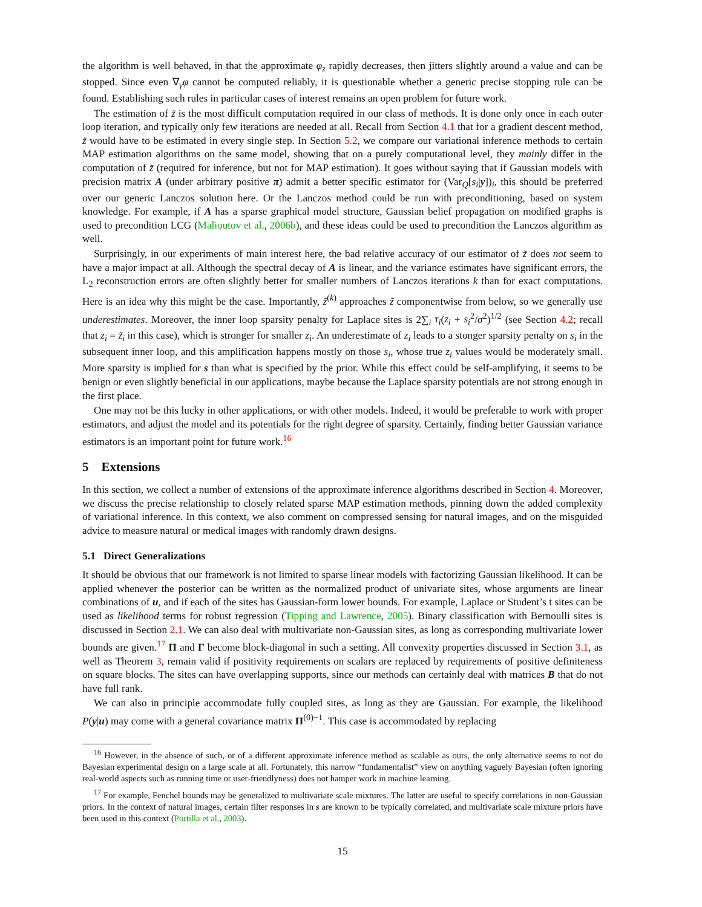the algorithm is well behaved, in that the approximate φ<sub>z</sub> rapidly decreases, then jitters slightly around a value and can be stopped. Since even ∇<sub>γ</sub>φ cannot be computed reliably, it is questionable whether a generic precise stopping rule can be found. Establishing such rules in particular cases of interest remains an open problem for future work.
The estimation of z̃ is the most difficult computation required in our class of methods. It is done only once in each outer loop iteration, and typically only few iterations are needed at all. Recall from Section 4.1 that for a gradient descent method, z̃ would have to be estimated in every single step. In Section 5.2, we compare our variational inference methods to certain MAP estimation algorithms on the same model, showing that on a purely computational level, they mainly differ in the computation of z̃ (required for inference, but not for MAP estimation). It goes without saying that if Gaussian models with precision matrix A (under arbitrary positive π) admit a better specific estimator for (Var<sub>Q</sub>[s<sub>i</sub>|y])<sub>i</sub>, this should be preferred over our generic Lanczos solution here. Or the Lanczos method could be run with preconditioning, based on system knowledge. For example, if A has a sparse graphical model structure, Gaussian belief propagation on modified graphs is used to precondition LCG (Malioutov et al., 2006b), and these ideas could be used to precondition the Lanczos algorithm as well.
Surprisingly, in our experiments of main interest here, the bad relative accuracy of our estimator of z̃ does not seem to have a major impact at all. Although the spectral decay of A is linear, and the variance estimates have significant errors, the L<sub>2</sub> reconstruction errors are often slightly better for smaller numbers of Lanczos iterations k than for exact computations. Here is an idea why this might be the case. Importantly, z̃<sup>(k)</sup> approaches z̃ componentwise from below, so we generally use underestimates. Moreover, the inner loop sparsity penalty for Laplace sites is 2∑<sub>i</sub> τ<sub>i</sub>(z<sub>i</sub> + s<sub>i</sub><sup>2</sup>/σ<sup>2</sup>)<sup>1/2</sup> (see Section 4.2; recall that z<sub>i</sub> = z̃<sub>i</sub> in this case), which is stronger for smaller z<sub>i</sub>. An underestimate of z<sub>i</sub> leads to a stonger sparsity penalty on s<sub>i</sub> in the subsequent inner loop, and this amplification happens mostly on those s<sub>i</sub>, whose true z<sub>i</sub> values would be moderately small. More sparsity is implied for s than what is specified by the prior. While this effect could be self-amplifying, it seems to be benign or even slightly beneficial in our applications, maybe because the Laplace sparsity potentials are not strong enough in the first place.
One may not be this lucky in other applications, or with other models. Indeed, it would be preferable to work with proper estimators, and adjust the model and its potentials for the right degree of sparsity. Certainly, finding better Gaussian variance estimators is an important point for future work.<sup>16</sup>
5 Extensions
In this section, we collect a number of extensions of the approximate inference algorithms described in Section 4. Moreover, we discuss the precise relationship to closely related sparse MAP estimation methods, pinning down the added complexity of variational inference. In this context, we also comment on compressed sensing for natural images, and on the misguided advice to measure natural or medical images with randomly drawn designs.
5.1 Direct Generalizations
It should be obvious that our framework is not limited to sparse linear models with factorizing Gaussian likelihood. It can be applied whenever the posterior can be written as the normalized product of univariate sites, whose arguments are linear combinations of u, and if each of the sites has Gaussian-form lower bounds. For example, Laplace or Student’s t sites can be used as likelihood terms for robust regression (Tipping and Lawrence, 2005). Binary classification with Bernoulli sites is discussed in Section 2.1. We can also deal with multivariate non-Gaussian sites, as long as corresponding multivariate lower bounds are given.<sup>17</sup> Π and Γ become block-diagonal in such a setting. All convexity properties discussed in Section 3.1, as well as Theorem 3, remain valid if positivity requirements on scalars are replaced by requirements of positive definiteness on square blocks. The sites can have overlapping supports, since our methods can certainly deal with matrices B that do not have full rank.
We can also in principle accommodate fully coupled sites, as long as they are Gaussian. For example, the likelihood P(y|u) may come with a general covariance matrix Π<sup>(0)−1</sup>. This case is accommodated by replacing
<sup>16</sup> However, in the absence of such, or of a different approximate inference method as scalable as ours, the only alternative seems to not do Bayesian experimental design on a large scale at all. Fortunately, this narrow “fundamentalist” view on anything vaguely Bayesian (often ignoring real-world aspects such as running time or user-friendlyness) does not hamper work in machine learning.
<sup>17</sup> For example, Fenchel bounds may be generalized to multivariate scale mixtures. The latter are useful to specify correlations in non-Gaussian priors. In the context of natural images, certain filter responses in s are known to be typically correlated, and multivariate scale mixture priors have been used in this context (Portilla et al., 2003).
15